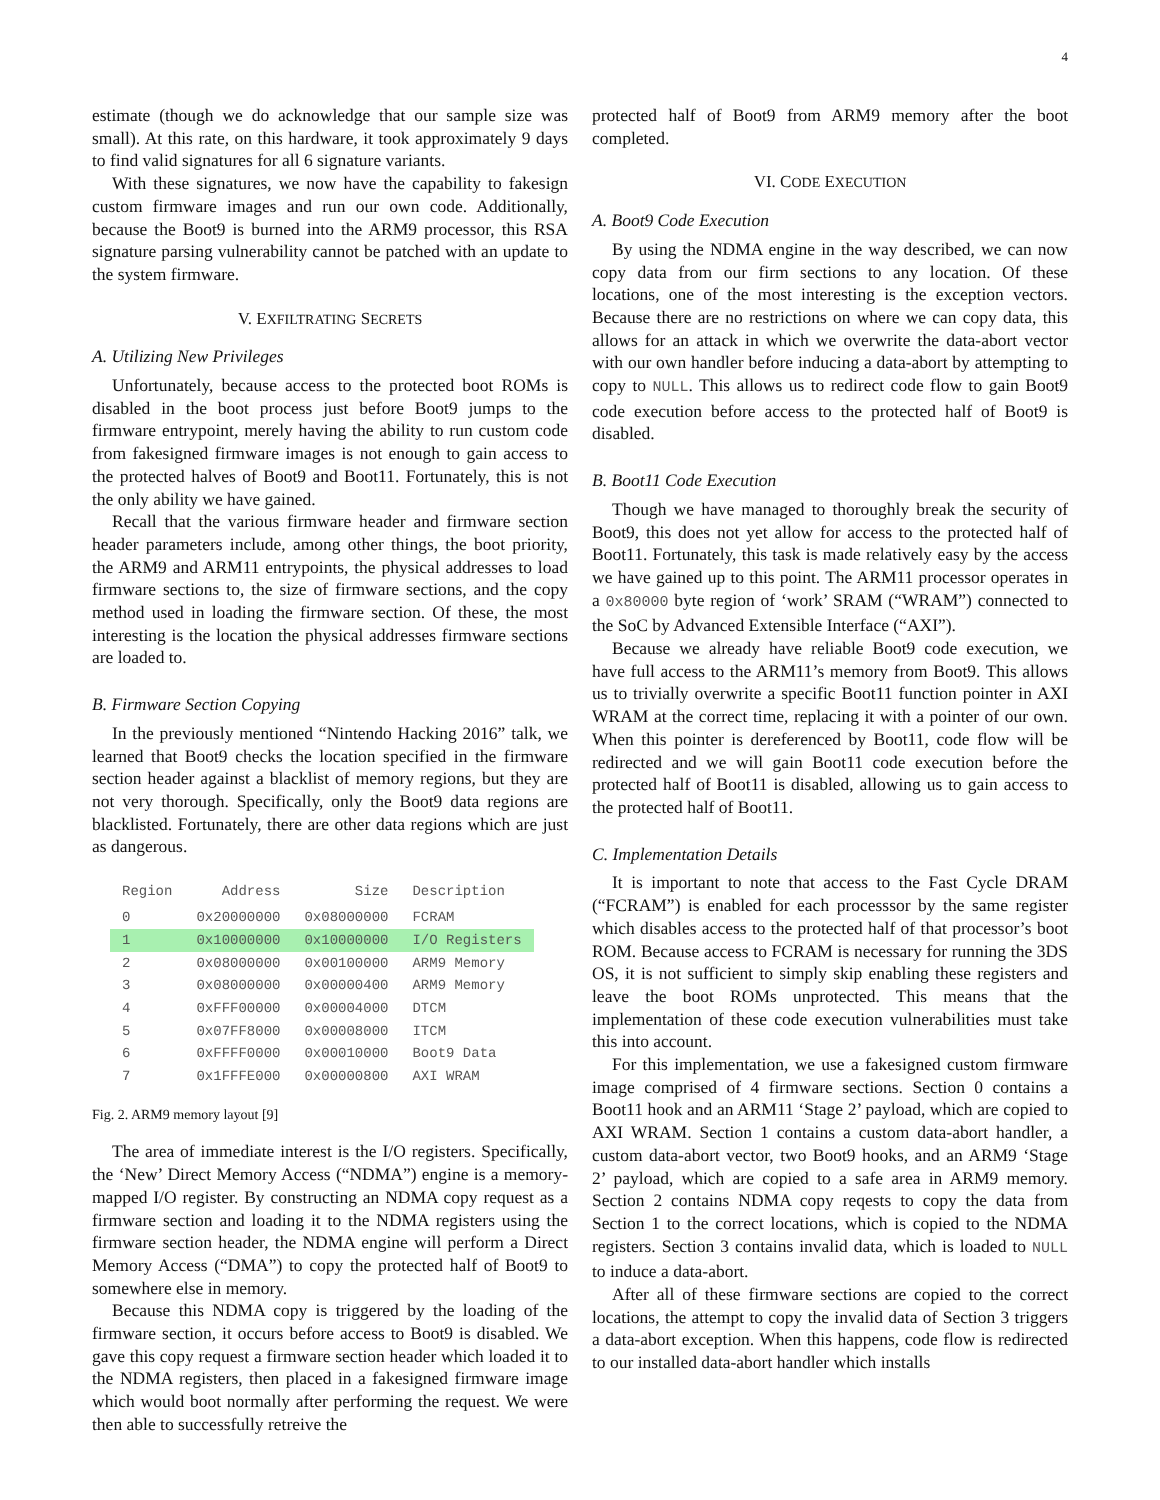4
estimate (though we do acknowledge that our sample size was small). At this rate, on this hardware, it took approximately 9 days to find valid signatures for all 6 signature variants.
With these signatures, we now have the capability to fakesign custom firmware images and run our own code. Additionally, because the Boot9 is burned into the ARM9 processor, this RSA signature parsing vulnerability cannot be patched with an update to the system firmware.
V. EXFILTRATING SECRETS
A. Utilizing New Privileges
Unfortunately, because access to the protected boot ROMs is disabled in the boot process just before Boot9 jumps to the firmware entrypoint, merely having the ability to run custom code from fakesigned firmware images is not enough to gain access to the protected halves of Boot9 and Boot11. Fortunately, this is not the only ability we have gained.
Recall that the various firmware header and firmware section header parameters include, among other things, the boot priority, the ARM9 and ARM11 entrypoints, the physical addresses to load firmware sections to, the size of firmware sections, and the copy method used in loading the firmware section. Of these, the most interesting is the location the physical addresses firmware sections are loaded to.
B. Firmware Section Copying
In the previously mentioned “Nintendo Hacking 2016” talk, we learned that Boot9 checks the location specified in the firmware section header against a blacklist of memory regions, but they are not very thorough. Specifically, only the Boot9 data regions are blacklisted. Fortunately, there are other data regions which are just as dangerous.
| Region | Address | Size | Description |
| --- | --- | --- | --- |
| 0 | 0x20000000 | 0x08000000 | FCRAM |
| 1 | 0x10000000 | 0x10000000 | I/O Registers |
| 2 | 0x08000000 | 0x00100000 | ARM9 Memory |
| 3 | 0x08000000 | 0x00000400 | ARM9 Memory |
| 4 | 0xFFF00000 | 0x00004000 | DTCM |
| 5 | 0x07FF8000 | 0x00008000 | ITCM |
| 6 | 0xFFFF0000 | 0x00010000 | Boot9 Data |
| 7 | 0x1FFFE000 | 0x00000800 | AXI WRAM |
Fig. 2. ARM9 memory layout [9]
The area of immediate interest is the I/O registers. Specifically, the ‘New’ Direct Memory Access (“NDMA”) engine is a memory-mapped I/O register. By constructing an NDMA copy request as a firmware section and loading it to the NDMA registers using the firmware section header, the NDMA engine will perform a Direct Memory Access (“DMA”) to copy the protected half of Boot9 to somewhere else in memory.
Because this NDMA copy is triggered by the loading of the firmware section, it occurs before access to Boot9 is disabled. We gave this copy request a firmware section header which loaded it to the NDMA registers, then placed in a fakesigned firmware image which would boot normally after performing the request. We were then able to successfully retreive the
protected half of Boot9 from ARM9 memory after the boot completed.
VI. CODE EXECUTION
A. Boot9 Code Execution
By using the NDMA engine in the way described, we can now copy data from our firm sections to any location. Of these locations, one of the most interesting is the exception vectors. Because there are no restrictions on where we can copy data, this allows for an attack in which we overwrite the data-abort vector with our own handler before inducing a data-abort by attempting to copy to NULL. This allows us to redirect code flow to gain Boot9 code execution before access to the protected half of Boot9 is disabled.
B. Boot11 Code Execution
Though we have managed to thoroughly break the security of Boot9, this does not yet allow for access to the protected half of Boot11. Fortunately, this task is made relatively easy by the access we have gained up to this point. The ARM11 processor operates in a 0x80000 byte region of ‘work’ SRAM (“WRAM”) connected to the SoC by Advanced Extensible Interface (“AXI”).
Because we already have reliable Boot9 code execution, we have full access to the ARM11’s memory from Boot9. This allows us to trivially overwrite a specific Boot11 function pointer in AXI WRAM at the correct time, replacing it with a pointer of our own. When this pointer is dereferenced by Boot11, code flow will be redirected and we will gain Boot11 code execution before the protected half of Boot11 is disabled, allowing us to gain access to the protected half of Boot11.
C. Implementation Details
It is important to note that access to the Fast Cycle DRAM (“FCRAM”) is enabled for each processsor by the same register which disables access to the protected half of that processor’s boot ROM. Because access to FCRAM is necessary for running the 3DS OS, it is not sufficient to simply skip enabling these registers and leave the boot ROMs unprotected. This means that the implementation of these code execution vulnerabilities must take this into account.
For this implementation, we use a fakesigned custom firmware image comprised of 4 firmware sections. Section 0 contains a Boot11 hook and an ARM11 ‘Stage 2’ payload, which are copied to AXI WRAM. Section 1 contains a custom data-abort handler, a custom data-abort vector, two Boot9 hooks, and an ARM9 ‘Stage 2’ payload, which are copied to a safe area in ARM9 memory. Section 2 contains NDMA copy reqests to copy the data from Section 1 to the correct locations, which is copied to the NDMA registers. Section 3 contains invalid data, which is loaded to NULL to induce a data-abort.
After all of these firmware sections are copied to the correct locations, the attempt to copy the invalid data of Section 3 triggers a data-abort exception. When this happens, code flow is redirected to our installed data-abort handler which installs